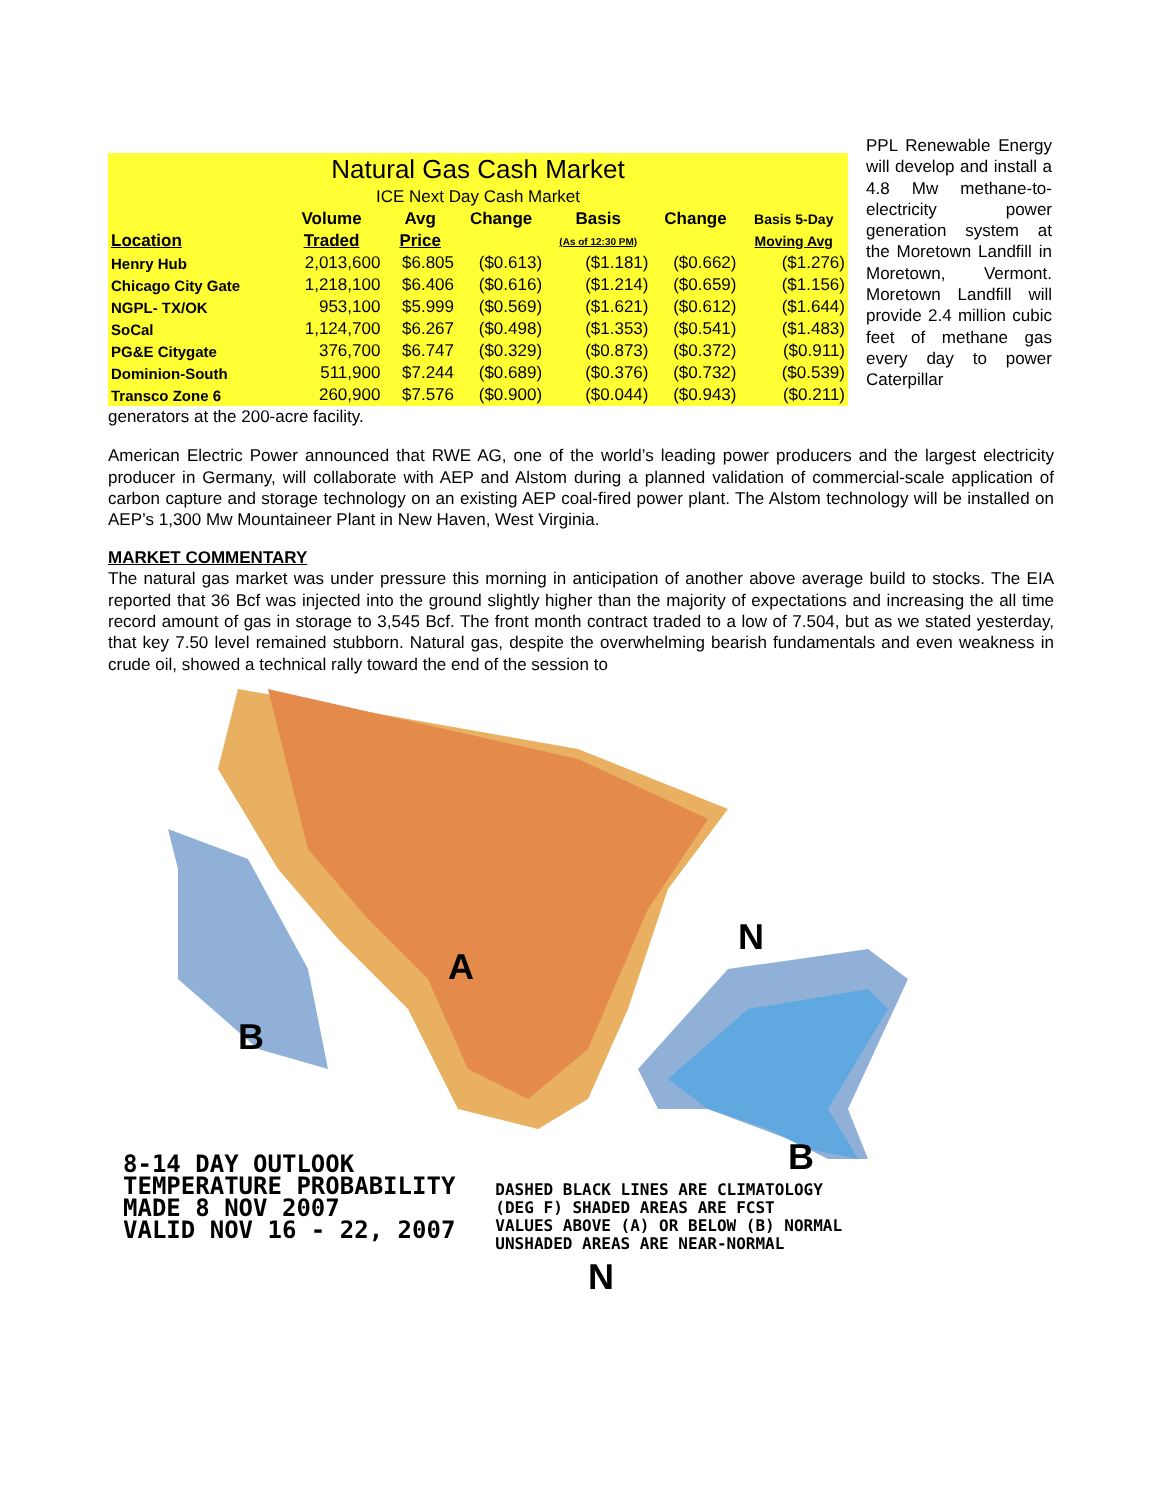| Natural Gas Cash Market | | | | | | |
| ICE Next Day Cash Market | | | | | | |
| | Volume | Avg | Change | Basis | Change | Basis 5-Day |
| Location | Traded | Price | | (As of 12:30 PM) | | Moving Avg |
| Henry Hub | 2,013,600 | $6.805 | ($0.613) | ($1.181) | ($0.662) | ($1.276) |
| Chicago City Gate | 1,218,100 | $6.406 | ($0.616) | ($1.214) | ($0.659) | ($1.156) |
| NGPL- TX/OK | 953,100 | $5.999 | ($0.569) | ($1.621) | ($0.612) | ($1.644) |
| SoCal | 1,124,700 | $6.267 | ($0.498) | ($1.353) | ($0.541) | ($1.483) |
| PG&E Citygate | 376,700 | $6.747 | ($0.329) | ($0.873) | ($0.372) | ($0.911) |
| Dominion-South | 511,900 | $7.244 | ($0.689) | ($0.376) | ($0.732) | ($0.539) |
| Transco Zone 6 | 260,900 | $7.576 | ($0.900) | ($0.044) | ($0.943) | ($0.211) |
PPL Renewable Energy will develop and install a 4.8 Mw methane-to-electricity power generation system at the Moretown Landfill in Moretown, Vermont. Moretown Landfill will provide 2.4 million cubic feet of methane gas every day to power Caterpillar
generators at the 200-acre facility.
American Electric Power announced that RWE AG, one of the world’s leading power producers and the largest electricity producer in Germany, will collaborate with AEP and Alstom during a planned validation of commercial-scale application of carbon capture and storage technology on an existing AEP coal-fired power plant. The Alstom technology will be installed on AEP’s 1,300 Mw Mountaineer Plant in New Haven, West Virginia.
MARKET COMMENTARY
The natural gas market was under pressure this morning in anticipation of another above average build to stocks. The EIA reported that 36 Bcf was injected into the ground slightly higher than the majority of expectations and increasing the all time record amount of gas in storage to 3,545 Bcf. The front month contract traded to a low of 7.504, but as we stated yesterday, that key 7.50 level remained stubborn. Natural gas, despite the overwhelming bearish fundamentals and even weakness in crude oil, showed a technical rally toward the end of the session to
B
A
B
N
N
8-14 DAY OUTLOOK
TEMPERATURE PROBABILITY
MADE 8 NOV 2007
VALID NOV 16 - 22, 2007
DASHED BLACK LINES ARE CLIMATOLOGY
(DEG F) SHADED AREAS ARE FCST
VALUES ABOVE (A) OR BELOW (B) NORMAL
UNSHADED AREAS ARE NEAR-NORMAL